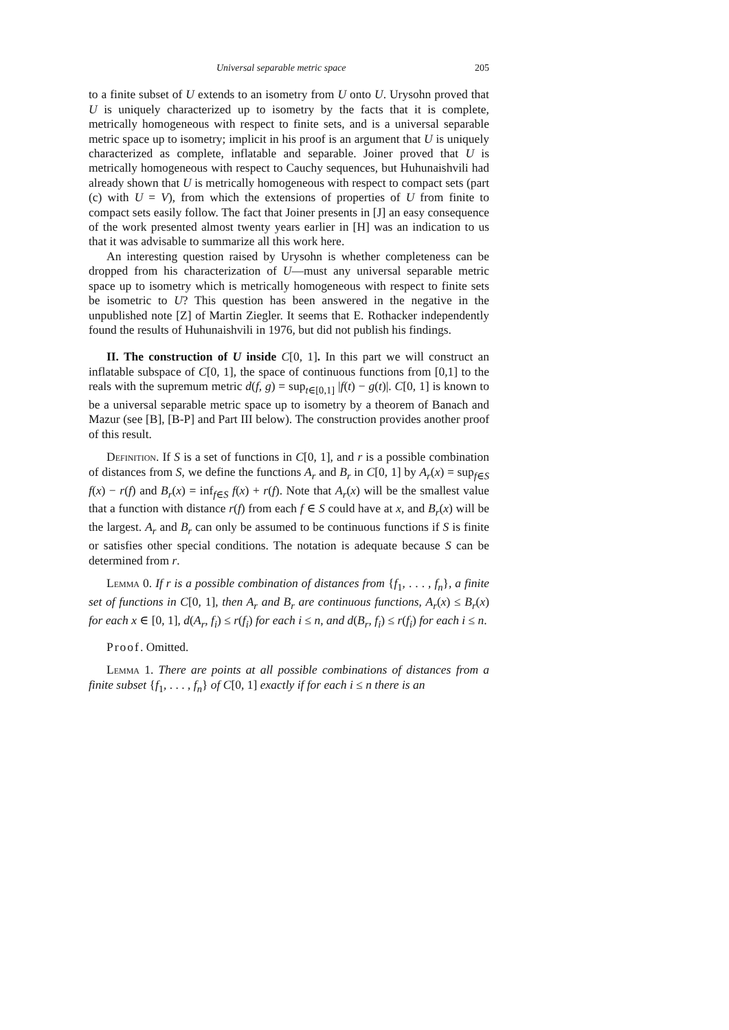Universal separable metric space 205
to a finite subset of U extends to an isometry from U onto U. Urysohn proved that U is uniquely characterized up to isometry by the facts that it is complete, metrically homogeneous with respect to finite sets, and is a universal separable metric space up to isometry; implicit in his proof is an argument that U is uniquely characterized as complete, inflatable and separable. Joiner proved that U is metrically homogeneous with respect to Cauchy sequences, but Huhunaishvili had already shown that U is metrically homogeneous with respect to compact sets (part (c) with U = V), from which the extensions of properties of U from finite to compact sets easily follow. The fact that Joiner presents in [J] an easy consequence of the work presented almost twenty years earlier in [H] was an indication to us that it was advisable to summarize all this work here.
An interesting question raised by Urysohn is whether completeness can be dropped from his characterization of U—must any universal separable metric space up to isometry which is metrically homogeneous with respect to finite sets be isometric to U? This question has been answered in the negative in the unpublished note [Z] of Martin Ziegler. It seems that E. Rothacker independently found the results of Huhunaishvili in 1976, but did not publish his findings.
II. The construction of U inside C[0, 1]. In this part we will construct an inflatable subspace of C[0, 1], the space of continuous functions from [0,1] to the reals with the supremum metric d(f, g) = sup<sub>t∈[0,1]</sub> |f(t) − g(t)|. C[0, 1] is known to be a universal separable metric space up to isometry by a theorem of Banach and Mazur (see [B], [B-P] and Part III below). The construction provides another proof of this result.
Definition. If S is a set of functions in C[0, 1], and r is a possible combination of distances from S, we define the functions A<sub>r</sub> and B<sub>r</sub> in C[0, 1] by A<sub>r</sub>(x) = sup<sub>f∈S</sub> f(x) − r(f) and B<sub>r</sub>(x) = inf<sub>f∈S</sub> f(x) + r(f). Note that A<sub>r</sub>(x) will be the smallest value that a function with distance r(f) from each f ∈ S could have at x, and B<sub>r</sub>(x) will be the largest. A<sub>r</sub> and B<sub>r</sub> can only be assumed to be continuous functions if S is finite or satisfies other special conditions. The notation is adequate because S can be determined from r.
Lemma 0. If r is a possible combination of distances from {f<sub>1</sub>, . . . , f<sub>n</sub>}, a finite set of functions in C[0, 1], then A<sub>r</sub> and B<sub>r</sub> are continuous functions, A<sub>r</sub>(x) ≤ B<sub>r</sub>(x) for each x ∈ [0, 1], d(A<sub>r</sub>, f<sub>i</sub>) ≤ r(f<sub>i</sub>) for each i ≤ n, and d(B<sub>r</sub>, f<sub>i</sub>) ≤ r(f<sub>i</sub>) for each i ≤ n.
Proof. Omitted.
Lemma 1. There are points at all possible combinations of distances from a finite subset {f<sub>1</sub>, . . . , f<sub>n</sub>} of C[0, 1] exactly if for each i ≤ n there is an